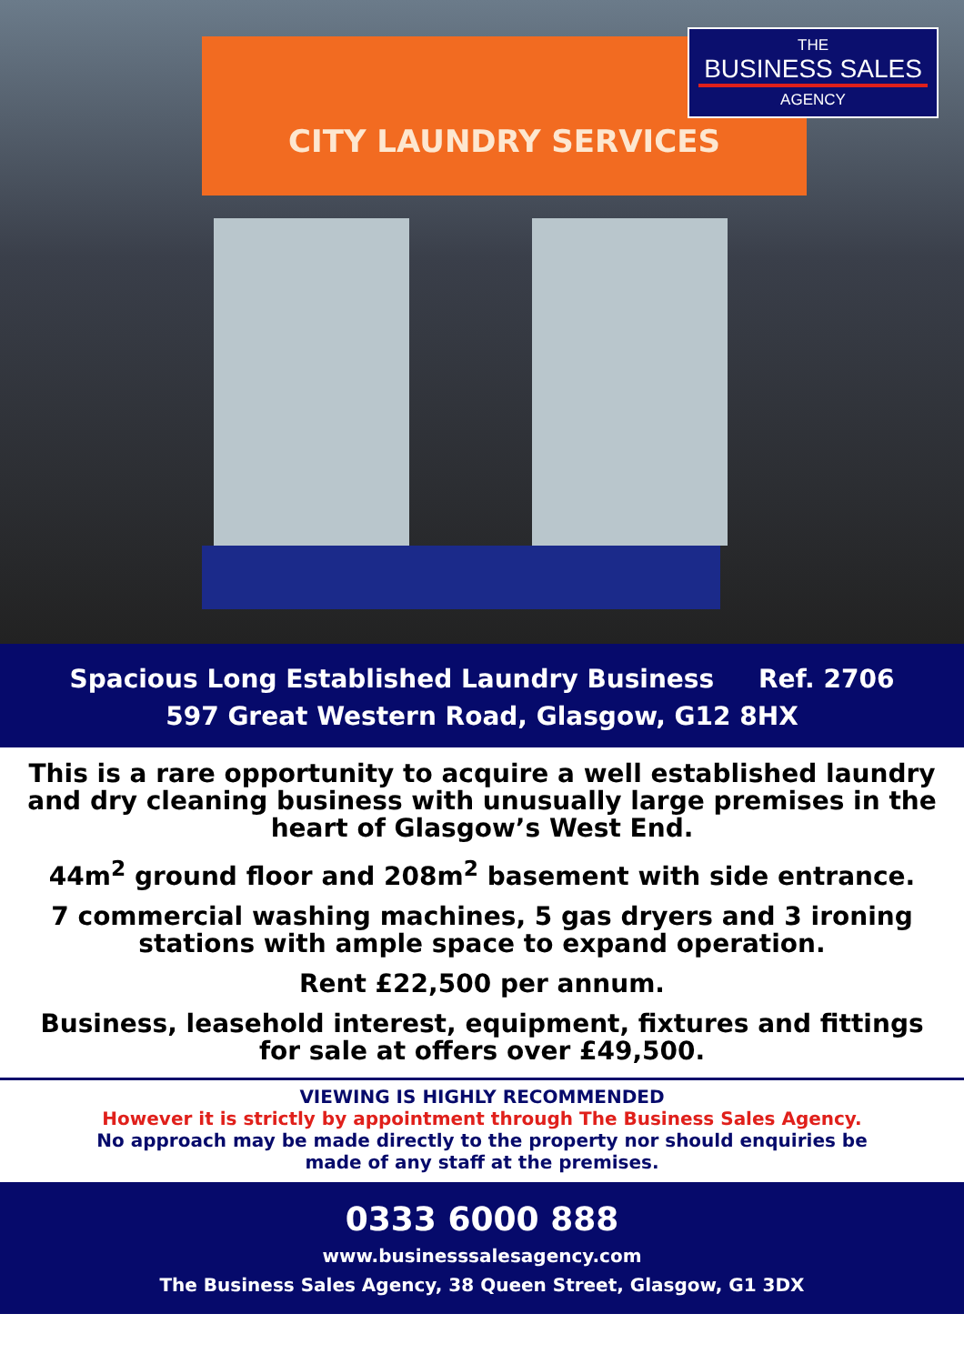CITY LAUNDRY SERVICES
THE
BUSINESS SALES
AGENCY
Spacious Long Established Laundry Business Ref. 2706
597 Great Western Road, Glasgow, G12 8HX
This is a rare opportunity to acquire a well established laundry and dry cleaning business with unusually large premises in the heart of Glasgow’s West End.
44m<sup>2</sup> ground floor and 208m<sup>2</sup> basement with side entrance.
7 commercial washing machines, 5 gas dryers and 3 ironing stations with ample space to expand operation.
Rent £22,500 per annum.
Business, leasehold interest, equipment, fixtures and fittings for sale at offers over £49,500.
VIEWING IS HIGHLY RECOMMENDED
However it is strictly by appointment through The Business Sales Agency.
No approach may be made directly to the property nor should enquiries be
made of any staff at the premises.
0333 6000 888
www.businesssalesagency.com
The Business Sales Agency, 38 Queen Street, Glasgow, G1 3DX